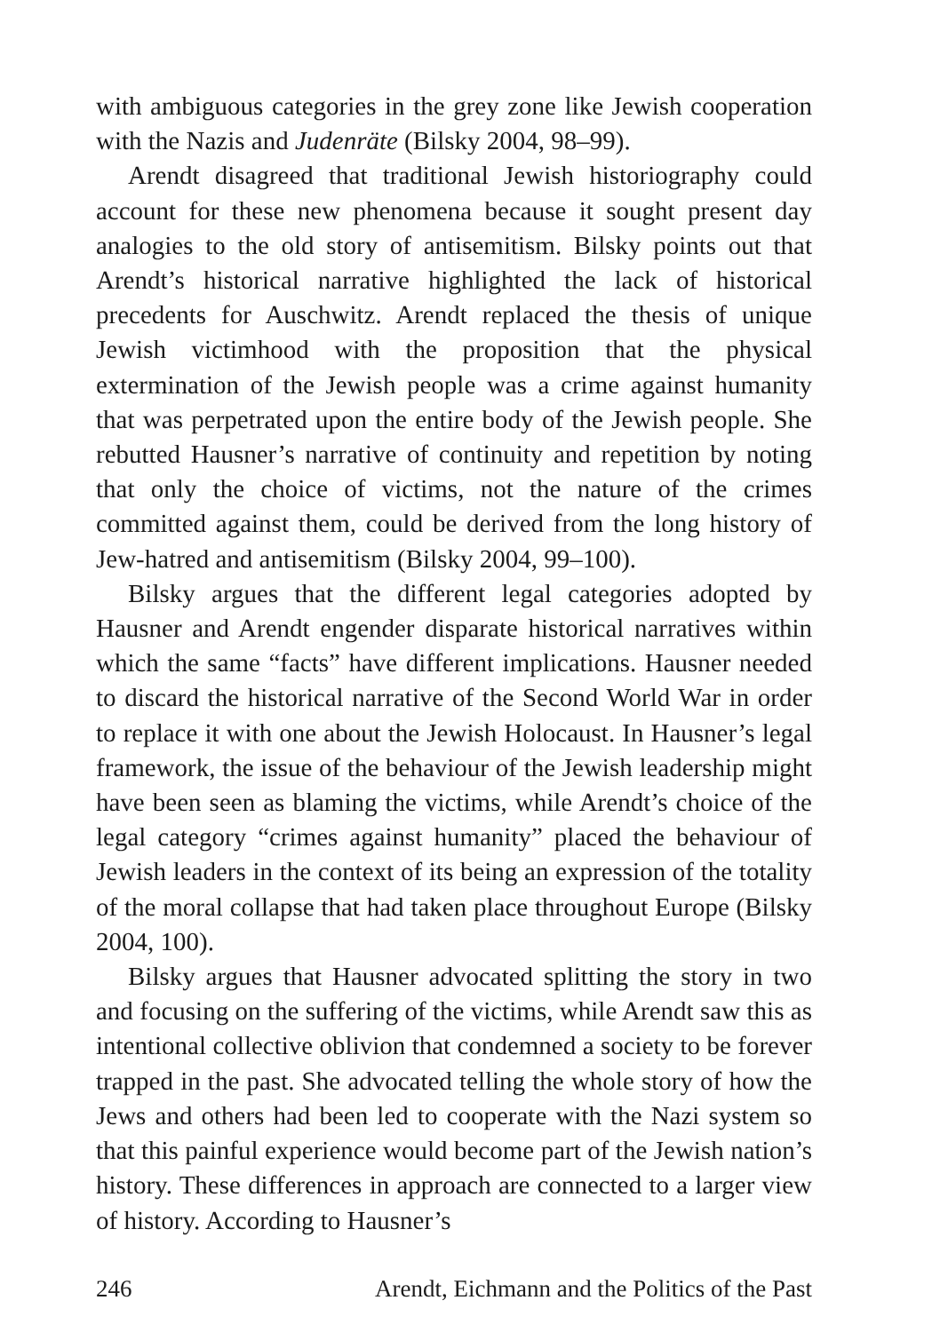with ambiguous categories in the grey zone like Jewish cooperation with the Nazis and Judenräte (Bilsky 2004, 98–99).
Arendt disagreed that traditional Jewish historiography could account for these new phenomena because it sought present day analogies to the old story of antisemitism. Bilsky points out that Arendt’s historical narrative highlighted the lack of historical precedents for Auschwitz. Arendt replaced the thesis of unique Jewish victimhood with the proposition that the physical extermination of the Jewish people was a crime against humanity that was perpetrated upon the entire body of the Jewish people. She rebutted Hausner’s narrative of continuity and repetition by noting that only the choice of victims, not the nature of the crimes committed against them, could be derived from the long history of Jew-hatred and antisemitism (Bilsky 2004, 99–100).
Bilsky argues that the different legal categories adopted by Hausner and Arendt engender disparate historical narratives within which the same “facts” have different implications. Hausner needed to discard the historical narrative of the Second World War in order to replace it with one about the Jewish Holocaust. In Hausner’s legal framework, the issue of the behaviour of the Jewish leadership might have been seen as blaming the victims, while Arendt’s choice of the legal category “crimes against humanity” placed the behaviour of Jewish leaders in the context of its being an expression of the totality of the moral collapse that had taken place throughout Europe (Bilsky 2004, 100).
Bilsky argues that Hausner advocated splitting the story in two and focusing on the suffering of the victims, while Arendt saw this as intentional collective oblivion that condemned a society to be forever trapped in the past. She advocated telling the whole story of how the Jews and others had been led to cooperate with the Nazi system so that this painful experience would become part of the Jewish nation’s history. These differences in approach are connected to a larger view of history. According to Hausner’s
246 Arendt, Eichmann and the Politics of the Past